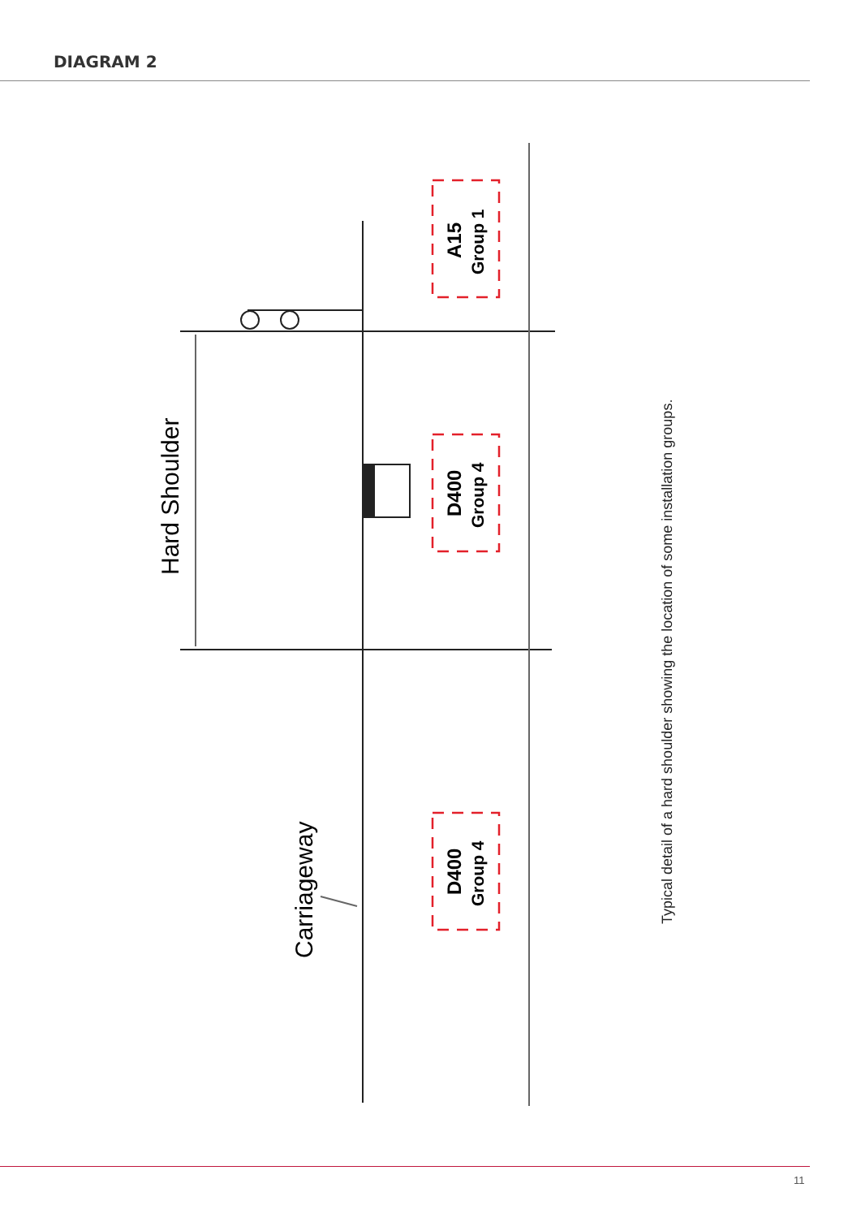DIAGRAM 2
Hard Shoulder
Carriageway
A15
Group 1
D400
Group 4
D400
Group 4
Typical detail of a hard shoulder showing the location of some installation groups.
11